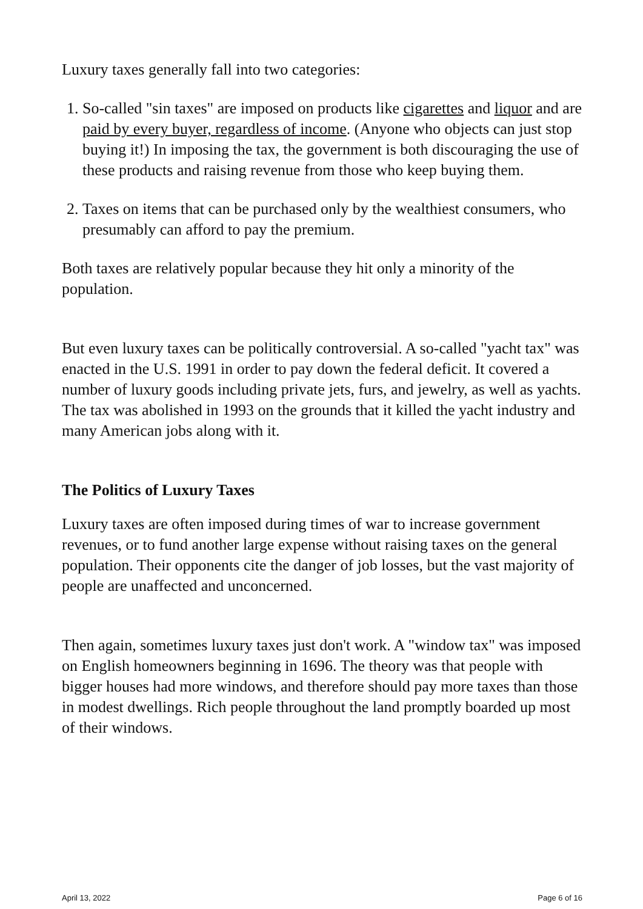Luxury taxes generally fall into two categories:
1. So-called "sin taxes" are imposed on products like cigarettes and liquor and are paid by every buyer, regardless of income. (Anyone who objects can just stop buying it!) In imposing the tax, the government is both discouraging the use of these products and raising revenue from those who keep buying them.
2. Taxes on items that can be purchased only by the wealthiest consumers, who presumably can afford to pay the premium.
Both taxes are relatively popular because they hit only a minority of the population.
But even luxury taxes can be politically controversial. A so-called "yacht tax" was enacted in the U.S. 1991 in order to pay down the federal deficit. It covered a number of luxury goods including private jets, furs, and jewelry, as well as yachts. The tax was abolished in 1993 on the grounds that it killed the yacht industry and many American jobs along with it.
The Politics of Luxury Taxes
Luxury taxes are often imposed during times of war to increase government revenues, or to fund another large expense without raising taxes on the general population. Their opponents cite the danger of job losses, but the vast majority of people are unaffected and unconcerned.
Then again, sometimes luxury taxes just don't work. A "window tax" was imposed on English homeowners beginning in 1696. The theory was that people with bigger houses had more windows, and therefore should pay more taxes than those in modest dwellings. Rich people throughout the land promptly boarded up most of their windows.
April 13, 2022 Page 6 of 16